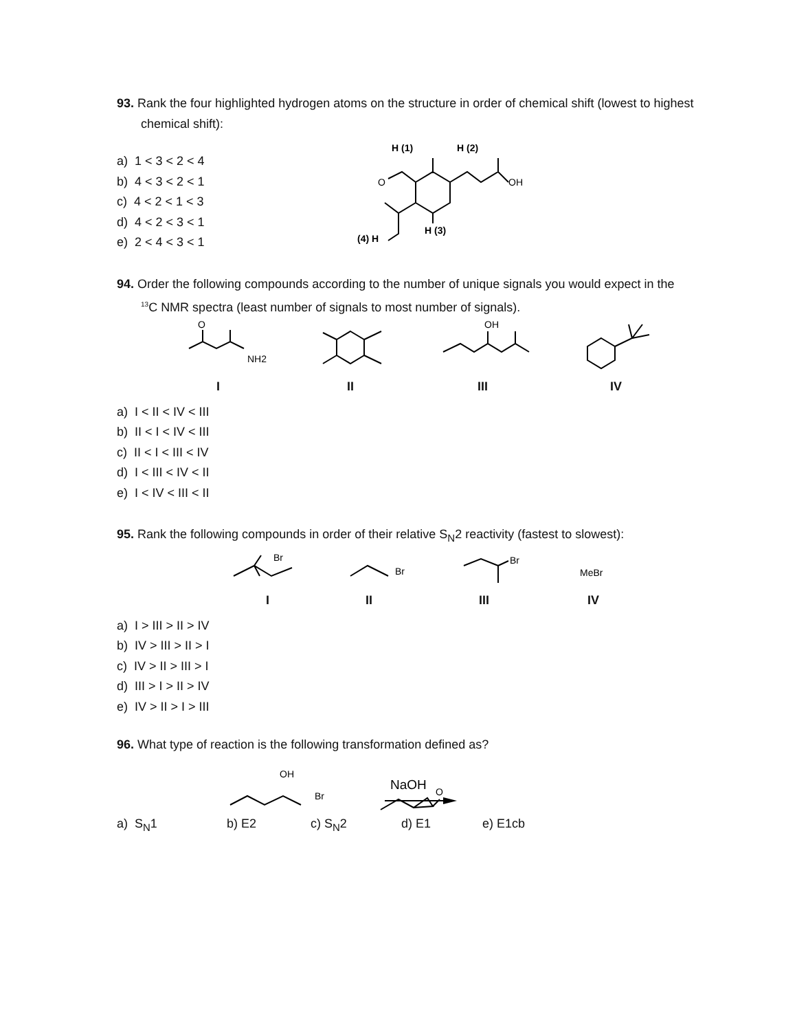93. Rank the four highlighted hydrogen atoms on the structure in order of chemical shift (lowest to highest chemical shift):
a) 1 < 3 < 2 < 4
b) 4 < 3 < 2 < 1
c) 4 < 2 < 1 < 3
d) 4 < 2 < 3 < 1
e) 2 < 4 < 3 < 1
H (1)
H (2)
OH
O
H (3)
(4) H
94. Order the following compounds according to the number of unique signals you would expect in the <sup>13</sup>C NMR spectra (least number of signals to most number of signals).
O
NH2
OH
I II III IV
a) I < II < IV < III
b) II < I < IV < III
c) II < I < III < IV
d) I < III < IV < II
e) I < IV < III < II
95. Rank the following compounds in order of their relative S<sub>N</sub>2 reactivity (fastest to slowest):
Br
Br
Br
MeBr
I II III IV
a) I > III > II > IV
b) IV > III > II > I
c) IV > II > III > I
d) III > I > II > IV
e) IV > II > I > III
96. What type of reaction is the following transformation defined as?
OH
Br
NaOH
O
a) S<sub>N</sub>1 b) E2 c) S<sub>N</sub>2 d) E1 e) E1cb